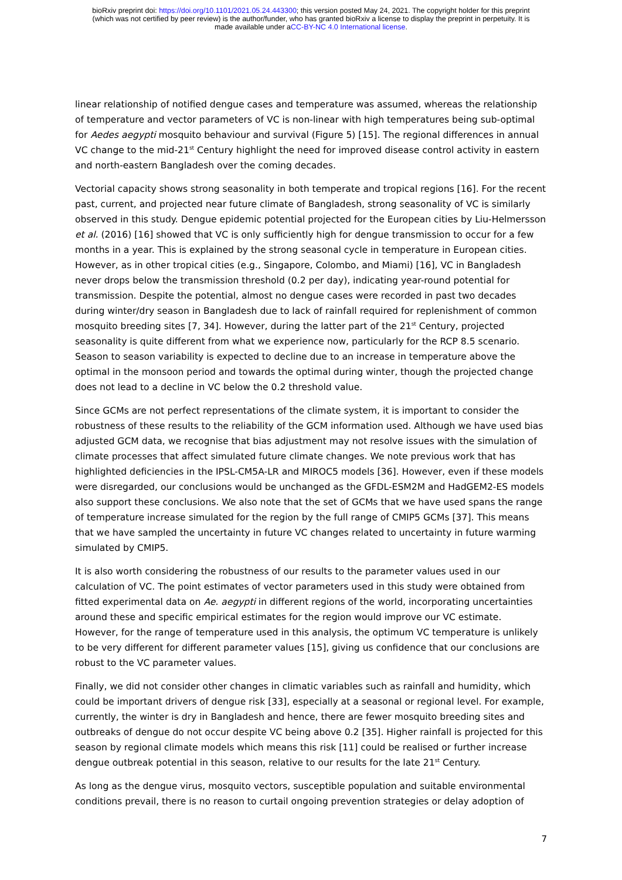bioRxiv preprint doi: https://doi.org/10.1101/2021.05.24.443300; this version posted May 24, 2021. The copyright holder for this preprint
(which was not certified by peer review) is the author/funder, who has granted bioRxiv a license to display the preprint in perpetuity. It is
made available under aCC-BY-NC 4.0 International license.
linear relationship of notified dengue cases and temperature was assumed, whereas the relationship of temperature and vector parameters of VC is non-linear with high temperatures being sub-optimal for Aedes aegypti mosquito behaviour and survival (Figure 5) [15]. The regional differences in annual VC change to the mid-21<sup>st</sup> Century highlight the need for improved disease control activity in eastern and north-eastern Bangladesh over the coming decades.
Vectorial capacity shows strong seasonality in both temperate and tropical regions [16]. For the recent past, current, and projected near future climate of Bangladesh, strong seasonality of VC is similarly observed in this study. Dengue epidemic potential projected for the European cities by Liu-Helmersson et al. (2016) [16] showed that VC is only sufficiently high for dengue transmission to occur for a few months in a year. This is explained by the strong seasonal cycle in temperature in European cities. However, as in other tropical cities (e.g., Singapore, Colombo, and Miami) [16], VC in Bangladesh never drops below the transmission threshold (0.2 per day), indicating year-round potential for transmission. Despite the potential, almost no dengue cases were recorded in past two decades during winter/dry season in Bangladesh due to lack of rainfall required for replenishment of common mosquito breeding sites [7, 34]. However, during the latter part of the 21<sup>st</sup> Century, projected seasonality is quite different from what we experience now, particularly for the RCP 8.5 scenario. Season to season variability is expected to decline due to an increase in temperature above the optimal in the monsoon period and towards the optimal during winter, though the projected change does not lead to a decline in VC below the 0.2 threshold value.
Since GCMs are not perfect representations of the climate system, it is important to consider the robustness of these results to the reliability of the GCM information used. Although we have used bias adjusted GCM data, we recognise that bias adjustment may not resolve issues with the simulation of climate processes that affect simulated future climate changes. We note previous work that has highlighted deficiencies in the IPSL-CM5A-LR and MIROC5 models [36]. However, even if these models were disregarded, our conclusions would be unchanged as the GFDL-ESM2M and HadGEM2-ES models also support these conclusions. We also note that the set of GCMs that we have used spans the range of temperature increase simulated for the region by the full range of CMIP5 GCMs [37]. This means that we have sampled the uncertainty in future VC changes related to uncertainty in future warming simulated by CMIP5.
It is also worth considering the robustness of our results to the parameter values used in our calculation of VC. The point estimates of vector parameters used in this study were obtained from fitted experimental data on Ae. aegypti in different regions of the world, incorporating uncertainties around these and specific empirical estimates for the region would improve our VC estimate. However, for the range of temperature used in this analysis, the optimum VC temperature is unlikely to be very different for different parameter values [15], giving us confidence that our conclusions are robust to the VC parameter values.
Finally, we did not consider other changes in climatic variables such as rainfall and humidity, which could be important drivers of dengue risk [33], especially at a seasonal or regional level. For example, currently, the winter is dry in Bangladesh and hence, there are fewer mosquito breeding sites and outbreaks of dengue do not occur despite VC being above 0.2 [35]. Higher rainfall is projected for this season by regional climate models which means this risk [11] could be realised or further increase dengue outbreak potential in this season, relative to our results for the late 21<sup>st</sup> Century.
As long as the dengue virus, mosquito vectors, susceptible population and suitable environmental conditions prevail, there is no reason to curtail ongoing prevention strategies or delay adoption of
7